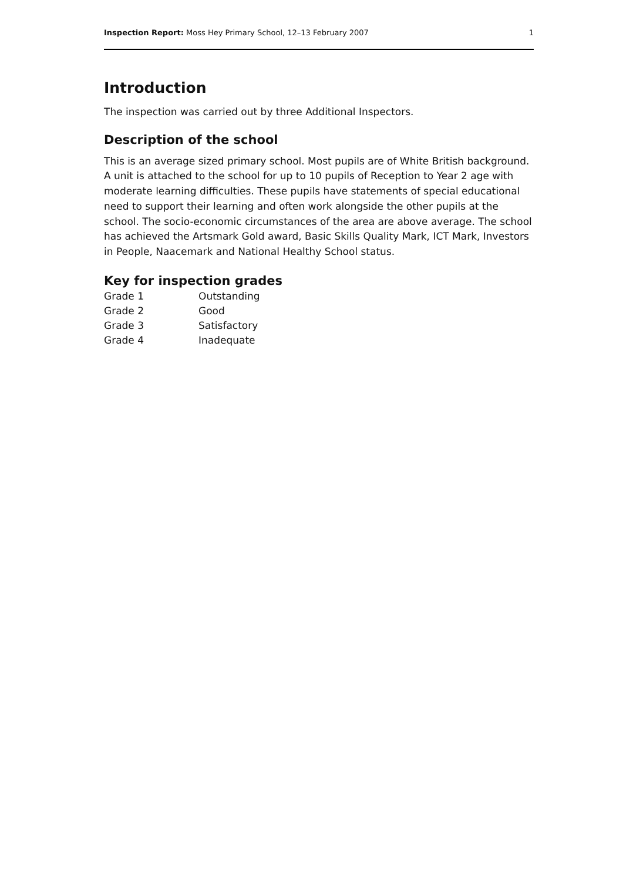Inspection Report: Moss Hey Primary School, 12–13 February 2007 1
Introduction
The inspection was carried out by three Additional Inspectors.
Description of the school
This is an average sized primary school. Most pupils are of White British background. A unit is attached to the school for up to 10 pupils of Reception to Year 2 age with moderate learning difficulties. These pupils have statements of special educational need to support their learning and often work alongside the other pupils at the school. The socio-economic circumstances of the area are above average. The school has achieved the Artsmark Gold award, Basic Skills Quality Mark, ICT Mark, Investors in People, Naacemark and National Healthy School status.
Key for inspection grades
| Grade 1 | Outstanding |
| Grade 2 | Good |
| Grade 3 | Satisfactory |
| Grade 4 | Inadequate |